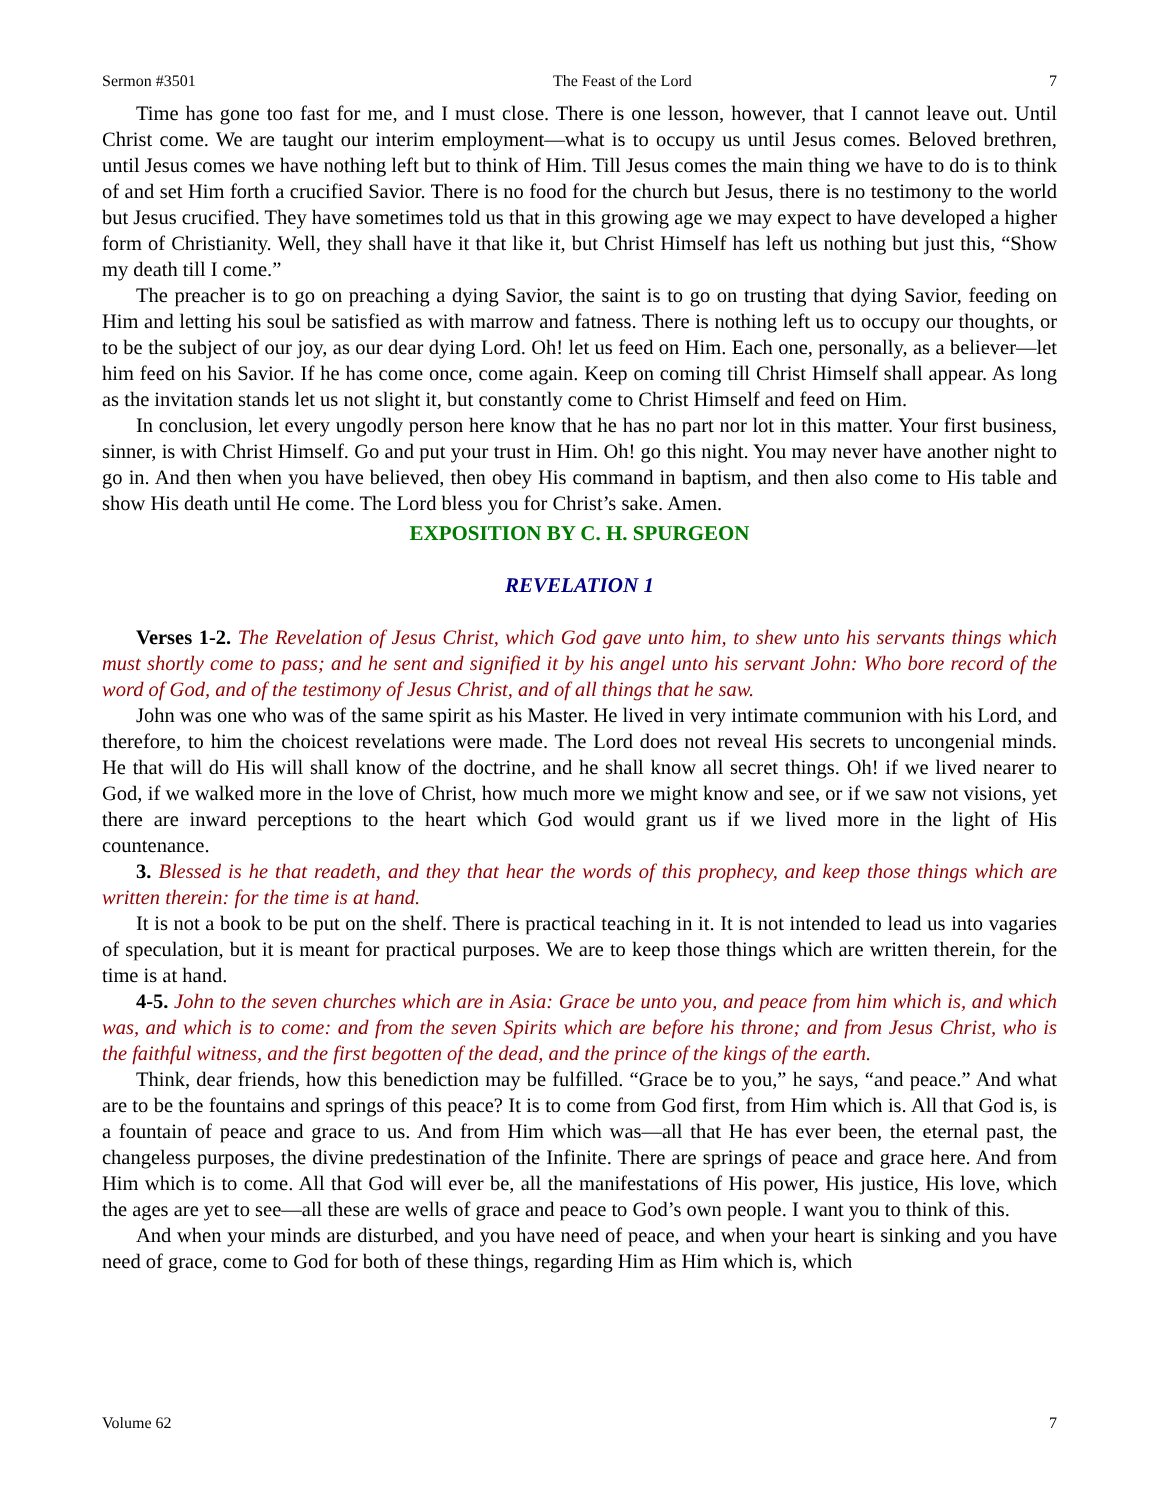Sermon #3501 The Feast of the Lord 7
Time has gone too fast for me, and I must close. There is one lesson, however, that I cannot leave out. Until Christ come. We are taught our interim employment—what is to occupy us until Jesus comes. Beloved brethren, until Jesus comes we have nothing left but to think of Him. Till Jesus comes the main thing we have to do is to think of and set Him forth a crucified Savior. There is no food for the church but Jesus, there is no testimony to the world but Jesus crucified. They have sometimes told us that in this growing age we may expect to have developed a higher form of Christianity. Well, they shall have it that like it, but Christ Himself has left us nothing but just this, “Show my death till I come.”
The preacher is to go on preaching a dying Savior, the saint is to go on trusting that dying Savior, feeding on Him and letting his soul be satisfied as with marrow and fatness. There is nothing left us to occupy our thoughts, or to be the subject of our joy, as our dear dying Lord. Oh! let us feed on Him. Each one, personally, as a believer—let him feed on his Savior. If he has come once, come again. Keep on coming till Christ Himself shall appear. As long as the invitation stands let us not slight it, but constantly come to Christ Himself and feed on Him.
In conclusion, let every ungodly person here know that he has no part nor lot in this matter. Your first business, sinner, is with Christ Himself. Go and put your trust in Him. Oh! go this night. You may never have another night to go in. And then when you have believed, then obey His command in baptism, and then also come to His table and show His death until He come. The Lord bless you for Christ’s sake. Amen.
EXPOSITION BY C. H. SPURGEON
REVELATION 1
Verses 1-2. The Revelation of Jesus Christ, which God gave unto him, to shew unto his servants things which must shortly come to pass; and he sent and signified it by his angel unto his servant John: Who bore record of the word of God, and of the testimony of Jesus Christ, and of all things that he saw.
John was one who was of the same spirit as his Master. He lived in very intimate communion with his Lord, and therefore, to him the choicest revelations were made. The Lord does not reveal His secrets to uncongenial minds. He that will do His will shall know of the doctrine, and he shall know all secret things. Oh! if we lived nearer to God, if we walked more in the love of Christ, how much more we might know and see, or if we saw not visions, yet there are inward perceptions to the heart which God would grant us if we lived more in the light of His countenance.
3. Blessed is he that readeth, and they that hear the words of this prophecy, and keep those things which are written therein: for the time is at hand.
It is not a book to be put on the shelf. There is practical teaching in it. It is not intended to lead us into vagaries of speculation, but it is meant for practical purposes. We are to keep those things which are written therein, for the time is at hand.
4-5. John to the seven churches which are in Asia: Grace be unto you, and peace from him which is, and which was, and which is to come: and from the seven Spirits which are before his throne; and from Jesus Christ, who is the faithful witness, and the first begotten of the dead, and the prince of the kings of the earth.
Think, dear friends, how this benediction may be fulfilled. “Grace be to you,” he says, “and peace.” And what are to be the fountains and springs of this peace? It is to come from God first, from Him which is. All that God is, is a fountain of peace and grace to us. And from Him which was—all that He has ever been, the eternal past, the changeless purposes, the divine predestination of the Infinite. There are springs of peace and grace here. And from Him which is to come. All that God will ever be, all the manifestations of His power, His justice, His love, which the ages are yet to see—all these are wells of grace and peace to God’s own people. I want you to think of this.
And when your minds are disturbed, and you have need of peace, and when your heart is sinking and you have need of grace, come to God for both of these things, regarding Him as Him which is, which
Volume 62 7